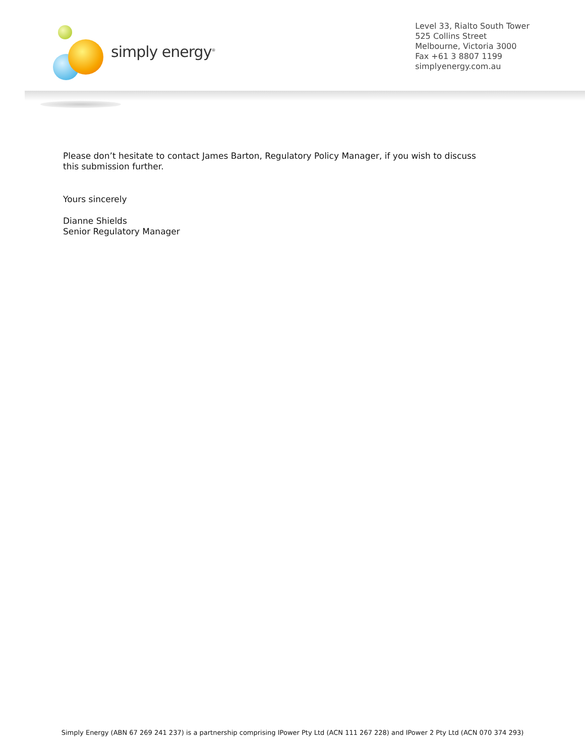simply energy<sup>®</sup>
Level 33, Rialto South Tower
525 Collins Street
Melbourne, Victoria 3000
Fax +61 3 8807 1199
simplyenergy.com.au
Please don’t hesitate to contact James Barton, Regulatory Policy Manager, if you wish to discuss this submission further.
Yours sincerely
Dianne Shields
Senior Regulatory Manager
Simply Energy (ABN 67 269 241 237) is a partnership comprising IPower Pty Ltd (ACN 111 267 228) and IPower 2 Pty Ltd (ACN 070 374 293)